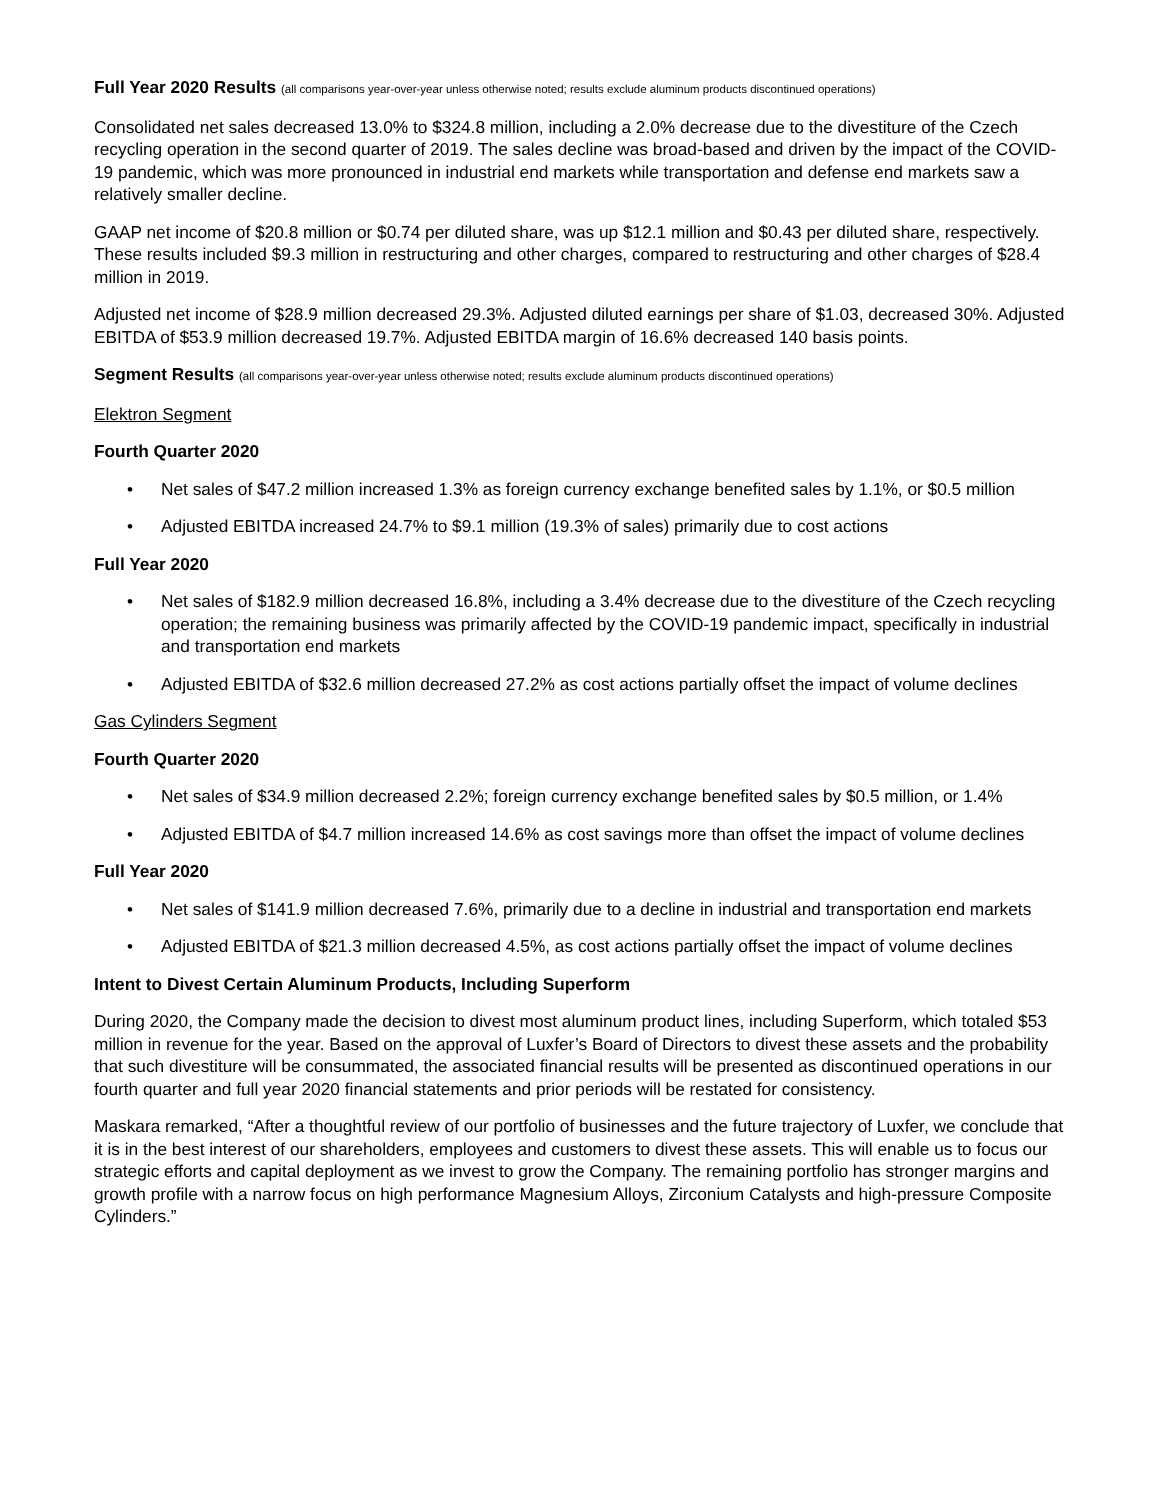Full Year 2020 Results (all comparisons year-over-year unless otherwise noted; results exclude aluminum products discontinued operations)
Consolidated net sales decreased 13.0% to $324.8 million, including a 2.0% decrease due to the divestiture of the Czech recycling operation in the second quarter of 2019. The sales decline was broad-based and driven by the impact of the COVID-19 pandemic, which was more pronounced in industrial end markets while transportation and defense end markets saw a relatively smaller decline.
GAAP net income of $20.8 million or $0.74 per diluted share, was up $12.1 million and $0.43 per diluted share, respectively. These results included $9.3 million in restructuring and other charges, compared to restructuring and other charges of $28.4 million in 2019.
Adjusted net income of $28.9 million decreased 29.3%. Adjusted diluted earnings per share of $1.03, decreased 30%. Adjusted EBITDA of $53.9 million decreased 19.7%. Adjusted EBITDA margin of 16.6% decreased 140 basis points.
Segment Results (all comparisons year-over-year unless otherwise noted; results exclude aluminum products discontinued operations)
Elektron Segment
Fourth Quarter 2020
• Net sales of $47.2 million increased 1.3% as foreign currency exchange benefited sales by 1.1%, or $0.5 million
• Adjusted EBITDA increased 24.7% to $9.1 million (19.3% of sales) primarily due to cost actions
Full Year 2020
• Net sales of $182.9 million decreased 16.8%, including a 3.4% decrease due to the divestiture of the Czech recycling operation; the remaining business was primarily affected by the COVID-19 pandemic impact, specifically in industrial and transportation end markets
• Adjusted EBITDA of $32.6 million decreased 27.2% as cost actions partially offset the impact of volume declines
Gas Cylinders Segment
Fourth Quarter 2020
• Net sales of $34.9 million decreased 2.2%; foreign currency exchange benefited sales by $0.5 million, or 1.4%
• Adjusted EBITDA of $4.7 million increased 14.6% as cost savings more than offset the impact of volume declines
Full Year 2020
• Net sales of $141.9 million decreased 7.6%, primarily due to a decline in industrial and transportation end markets
• Adjusted EBITDA of $21.3 million decreased 4.5%, as cost actions partially offset the impact of volume declines
Intent to Divest Certain Aluminum Products, Including Superform
During 2020, the Company made the decision to divest most aluminum product lines, including Superform, which totaled $53 million in revenue for the year. Based on the approval of Luxfer’s Board of Directors to divest these assets and the probability that such divestiture will be consummated, the associated financial results will be presented as discontinued operations in our fourth quarter and full year 2020 financial statements and prior periods will be restated for consistency.
Maskara remarked, “After a thoughtful review of our portfolio of businesses and the future trajectory of Luxfer, we conclude that it is in the best interest of our shareholders, employees and customers to divest these assets. This will enable us to focus our strategic efforts and capital deployment as we invest to grow the Company. The remaining portfolio has stronger margins and growth profile with a narrow focus on high performance Magnesium Alloys, Zirconium Catalysts and high-pressure Composite Cylinders.”